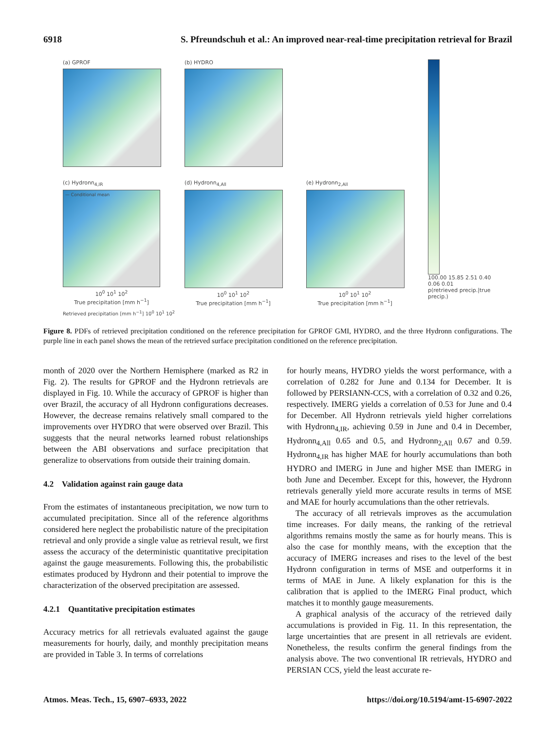6918 S. Pfreundschuh et al.: An improved near-real-time precipitation retrieval for Brazil
(a) GPROF
(b) HYDRO
100.00 15.85 2.51 0.40 0.06 0.01
p(retrieved precip.|true precip.)
(c) Hydronn<sub>4,IR</sub>
— Conditional mean
10<sup>0</sup> 10<sup>1</sup> 10<sup>2</sup>
True precipitation [mm h<sup>−1</sup>]
(d) Hydronn<sub>4,All</sub>
10<sup>0</sup> 10<sup>1</sup> 10<sup>2</sup>
True precipitation [mm h<sup>−1</sup>]
(e) Hydronn<sub>2,All</sub>
10<sup>0</sup> 10<sup>1</sup> 10<sup>2</sup>
True precipitation [mm h<sup>−1</sup>]
Retrieved precipitation [mm h<sup>−1</sup>] 10<sup>0</sup> 10<sup>1</sup> 10<sup>2</sup>
Figure 8. PDFs of retrieved precipitation conditioned on the reference precipitation for GPROF GMI, HYDRO, and the three Hydronn configurations. The purple line in each panel shows the mean of the retrieved surface precipitation conditioned on the reference precipitation.
month of 2020 over the Northern Hemisphere (marked as R2 in Fig. 2). The results for GPROF and the Hydronn retrievals are displayed in Fig. 10. While the accuracy of GPROF is higher than over Brazil, the accuracy of all Hydronn configurations decreases. However, the decrease remains relatively small compared to the improvements over HYDRO that were observed over Brazil. This suggests that the neural networks learned robust relationships between the ABI observations and surface precipitation that generalize to observations from outside their training domain.
4.2 Validation against rain gauge data
From the estimates of instantaneous precipitation, we now turn to accumulated precipitation. Since all of the reference algorithms considered here neglect the probabilistic nature of the precipitation retrieval and only provide a single value as retrieval result, we first assess the accuracy of the deterministic quantitative precipitation against the gauge measurements. Following this, the probabilistic estimates produced by Hydronn and their potential to improve the characterization of the observed precipitation are assessed.
4.2.1 Quantitative precipitation estimates
Accuracy metrics for all retrievals evaluated against the gauge measurements for hourly, daily, and monthly precipitation means are provided in Table 3. In terms of correlations
for hourly means, HYDRO yields the worst performance, with a correlation of 0.282 for June and 0.134 for December. It is followed by PERSIANN-CCS, with a correlation of 0.32 and 0.26, respectively. IMERG yields a correlation of 0.53 for June and 0.4 for December. All Hydronn retrievals yield higher correlations with Hydronn<sub>4,IR</sub>, achieving 0.59 in June and 0.4 in December, Hydronn<sub>4,All</sub> 0.65 and 0.5, and Hydronn<sub>2,All</sub> 0.67 and 0.59. Hydronn<sub>4,IR</sub> has higher MAE for hourly accumulations than both HYDRO and IMERG in June and higher MSE than IMERG in both June and December. Except for this, however, the Hydronn retrievals generally yield more accurate results in terms of MSE and MAE for hourly accumulations than the other retrievals.
The accuracy of all retrievals improves as the accumulation time increases. For daily means, the ranking of the retrieval algorithms remains mostly the same as for hourly means. This is also the case for monthly means, with the exception that the accuracy of IMERG increases and rises to the level of the best Hydronn configuration in terms of MSE and outperforms it in terms of MAE in June. A likely explanation for this is the calibration that is applied to the IMERG Final product, which matches it to monthly gauge measurements.
A graphical analysis of the accuracy of the retrieved daily accumulations is provided in Fig. 11. In this representation, the large uncertainties that are present in all retrievals are evident. Nonetheless, the results confirm the general findings from the analysis above. The two conventional IR retrievals, HYDRO and PERSIAN CCS, yield the least accurate re-
Atmos. Meas. Tech., 15, 6907–6933, 2022 https://doi.org/10.5194/amt-15-6907-2022